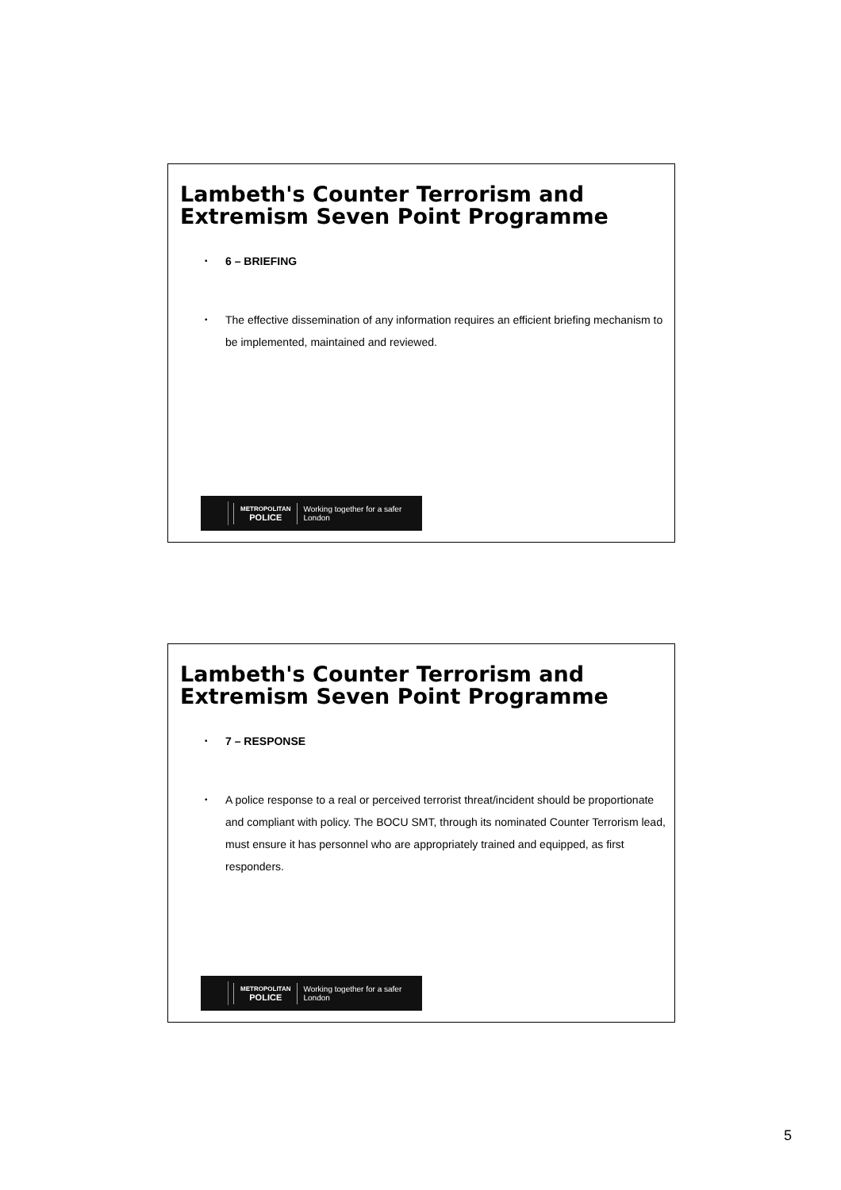Lambeth's Counter Terrorism and Extremism Seven Point Programme
• 6 – BRIEFING
• The effective dissemination of any information requires an efficient briefing mechanism to be implemented, maintained and reviewed.
METROPOLITAN
POLICE
Working together for a safer London
Lambeth's Counter Terrorism and Extremism Seven Point Programme
• 7 – RESPONSE
• A police response to a real or perceived terrorist threat/incident should be proportionate and compliant with policy. The BOCU SMT, through its nominated Counter Terrorism lead, must ensure it has personnel who are appropriately trained and equipped, as first responders.
METROPOLITAN
POLICE
Working together for a safer London
5